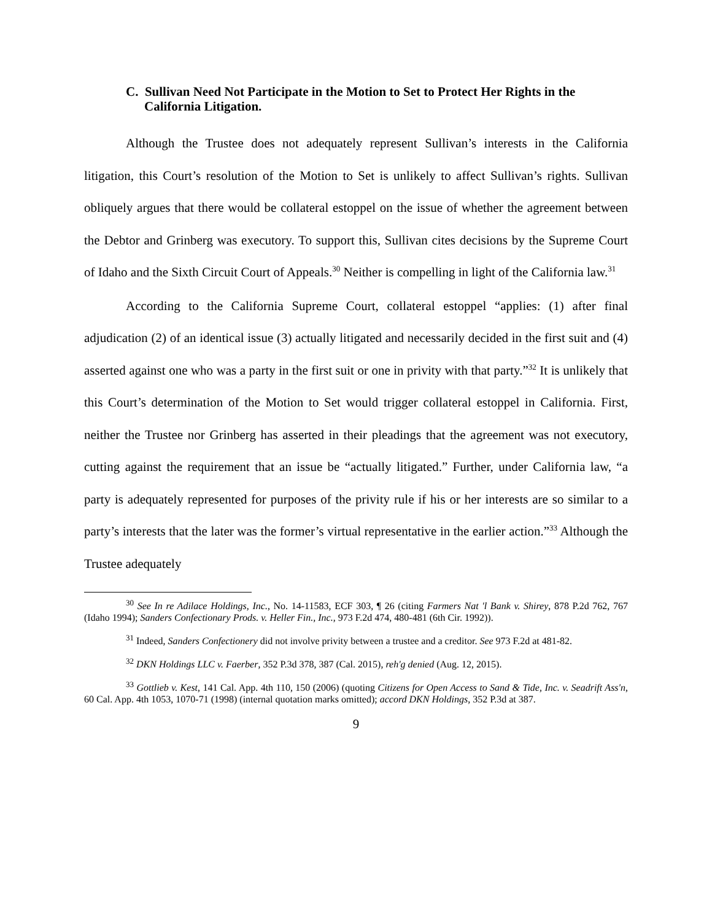C. Sullivan Need Not Participate in the Motion to Set to Protect Her Rights in the California Litigation.
Although the Trustee does not adequately represent Sullivan’s interests in the California litigation, this Court’s resolution of the Motion to Set is unlikely to affect Sullivan’s rights. Sullivan obliquely argues that there would be collateral estoppel on the issue of whether the agreement between the Debtor and Grinberg was executory. To support this, Sullivan cites decisions by the Supreme Court of Idaho and the Sixth Circuit Court of Appeals.<sup>30</sup> Neither is compelling in light of the California law.<sup>31</sup>
According to the California Supreme Court, collateral estoppel “applies: (1) after final adjudication (2) of an identical issue (3) actually litigated and necessarily decided in the first suit and (4) asserted against one who was a party in the first suit or one in privity with that party.”<sup>32</sup> It is unlikely that this Court’s determination of the Motion to Set would trigger collateral estoppel in California. First, neither the Trustee nor Grinberg has asserted in their pleadings that the agreement was not executory, cutting against the requirement that an issue be “actually litigated.” Further, under California law, “a party is adequately represented for purposes of the privity rule if his or her interests are so similar to a party’s interests that the later was the former’s virtual representative in the earlier action.”<sup>33</sup> Although the Trustee adequately
<sup>30</sup> See In re Adilace Holdings, Inc., No. 14-11583, ECF 303, ¶ 26 (citing Farmers Nat 'l Bank v. Shirey, 878 P.2d 762, 767 (Idaho 1994); Sanders Confectionary Prods. v. Heller Fin., Inc., 973 F.2d 474, 480-481 (6th Cir. 1992)).
<sup>31</sup> Indeed, Sanders Confectionery did not involve privity between a trustee and a creditor. See 973 F.2d at 481-82.
<sup>32</sup> DKN Holdings LLC v. Faerber, 352 P.3d 378, 387 (Cal. 2015), reh'g denied (Aug. 12, 2015).
<sup>33</sup> Gottlieb v. Kest, 141 Cal. App. 4th 110, 150 (2006) (quoting Citizens for Open Access to Sand & Tide, Inc. v. Seadrift Ass'n, 60 Cal. App. 4th 1053, 1070-71 (1998) (internal quotation marks omitted); accord DKN Holdings, 352 P.3d at 387.
9